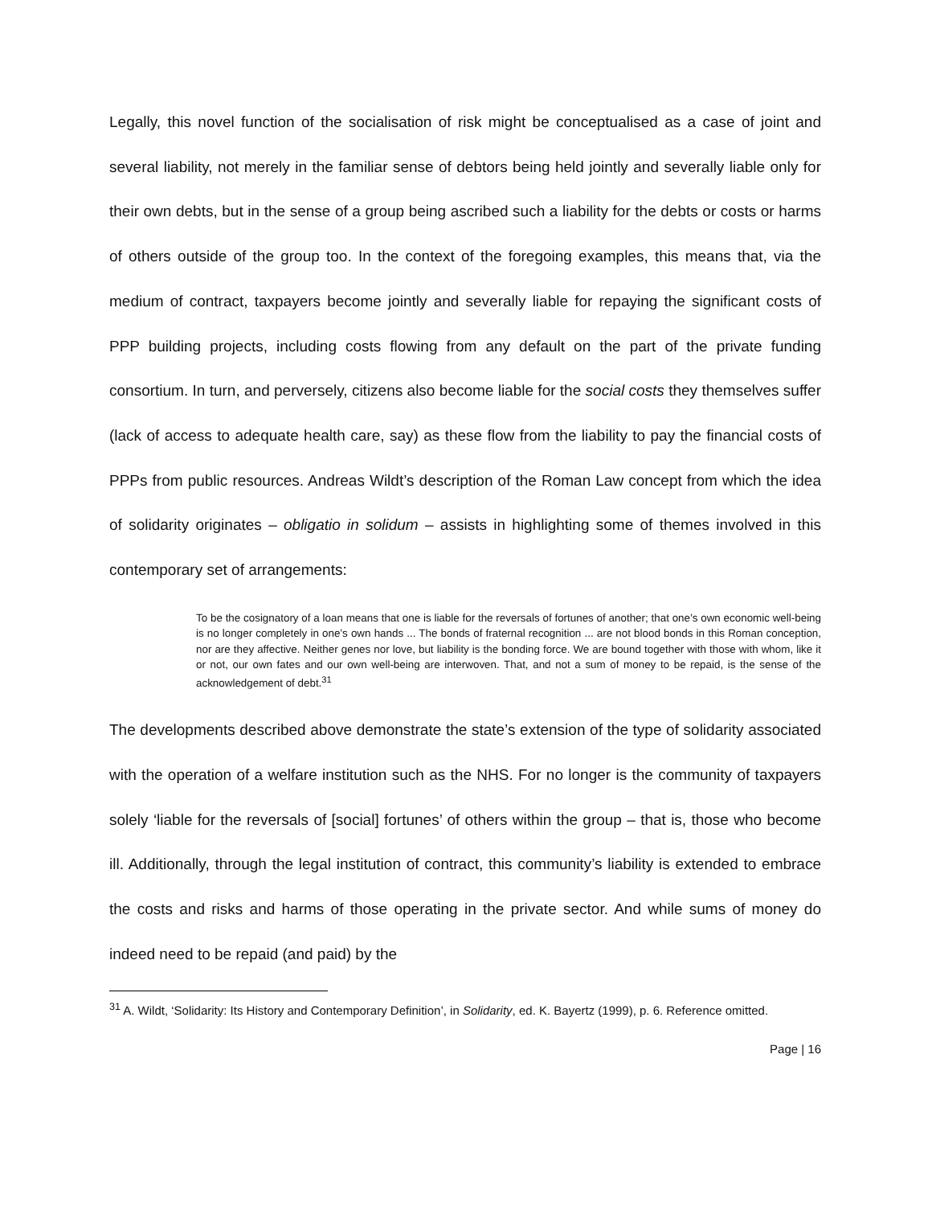Legally, this novel function of the socialisation of risk might be conceptualised as a case of joint and several liability, not merely in the familiar sense of debtors being held jointly and severally liable only for their own debts, but in the sense of a group being ascribed such a liability for the debts or costs or harms of others outside of the group too. In the context of the foregoing examples, this means that, via the medium of contract, taxpayers become jointly and severally liable for repaying the significant costs of PPP building projects, including costs flowing from any default on the part of the private funding consortium. In turn, and perversely, citizens also become liable for the social costs they themselves suffer (lack of access to adequate health care, say) as these flow from the liability to pay the financial costs of PPPs from public resources. Andreas Wildt’s description of the Roman Law concept from which the idea of solidarity originates – obligatio in solidum – assists in highlighting some of themes involved in this contemporary set of arrangements:
To be the cosignatory of a loan means that one is liable for the reversals of fortunes of another; that one’s own economic well-being is no longer completely in one’s own hands ... The bonds of fraternal recognition ... are not blood bonds in this Roman conception, nor are they affective. Neither genes nor love, but liability is the bonding force. We are bound together with those with whom, like it or not, our own fates and our own well-being are interwoven. That, and not a sum of money to be repaid, is the sense of the acknowledgement of debt.<sup>31</sup>
The developments described above demonstrate the state’s extension of the type of solidarity associated with the operation of a welfare institution such as the NHS. For no longer is the community of taxpayers solely ‘liable for the reversals of [social] fortunes’ of others within the group – that is, those who become ill. Additionally, through the legal institution of contract, this community’s liability is extended to embrace the costs and risks and harms of those operating in the private sector. And while sums of money do indeed need to be repaid (and paid) by the
<sup>31</sup> A. Wildt, ‘Solidarity: Its History and Contemporary Definition’, in Solidarity, ed. K. Bayertz (1999), p. 6. Reference omitted.
Page | 16